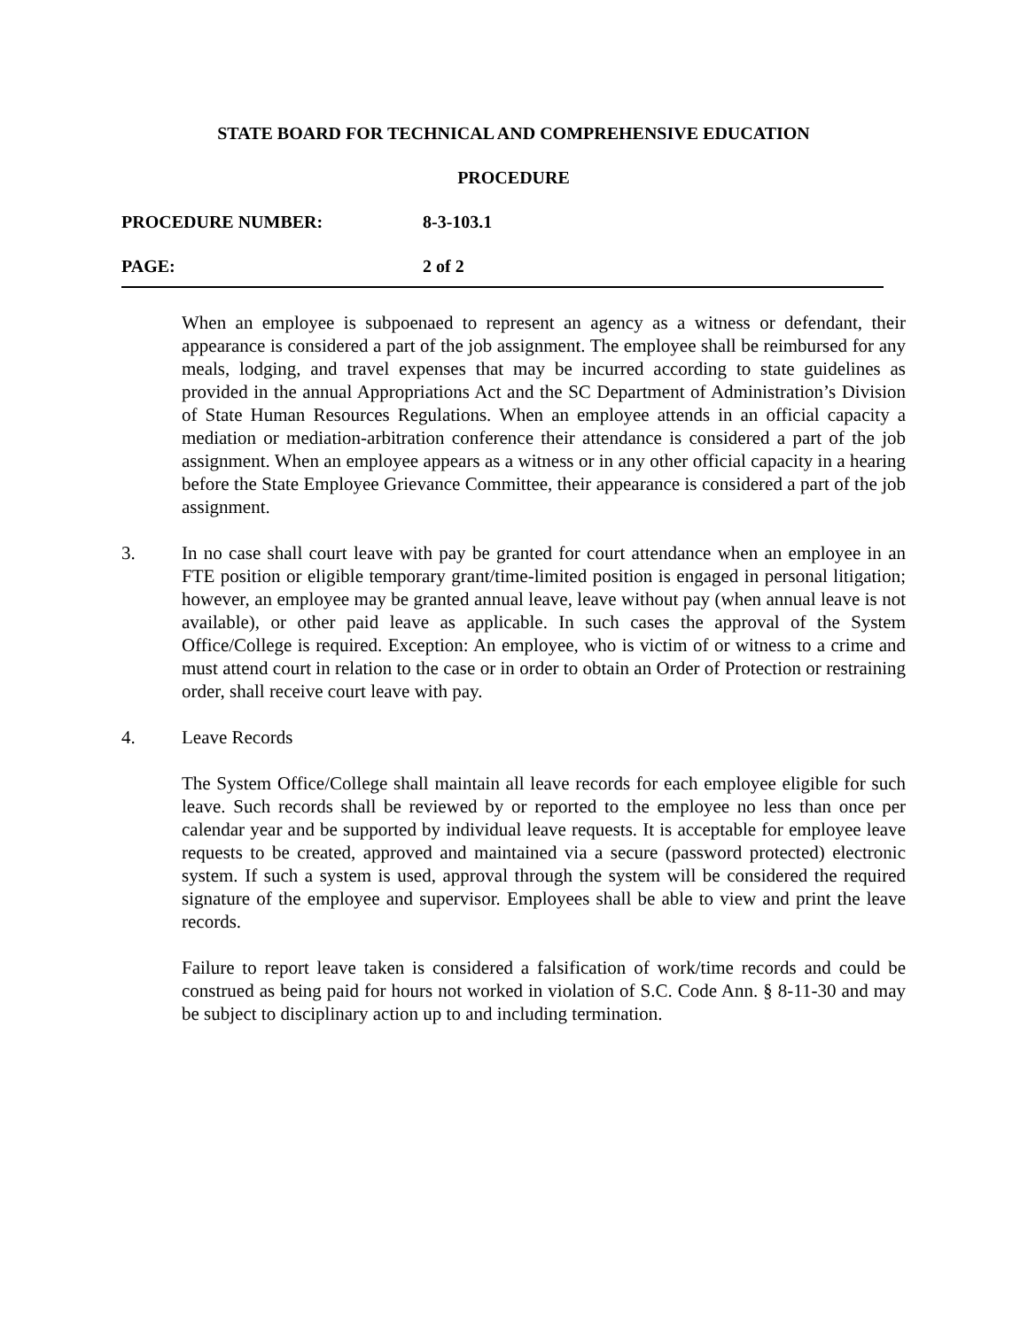STATE BOARD FOR TECHNICAL AND COMPREHENSIVE EDUCATION
PROCEDURE
PROCEDURE NUMBER: 8-3-103.1
PAGE: 2 of 2
When an employee is subpoenaed to represent an agency as a witness or defendant, their appearance is considered a part of the job assignment. The employee shall be reimbursed for any meals, lodging, and travel expenses that may be incurred according to state guidelines as provided in the annual Appropriations Act and the SC Department of Administration’s Division of State Human Resources Regulations. When an employee attends in an official capacity a mediation or mediation-arbitration conference their attendance is considered a part of the job assignment. When an employee appears as a witness or in any other official capacity in a hearing before the State Employee Grievance Committee, their appearance is considered a part of the job assignment.
3. In no case shall court leave with pay be granted for court attendance when an employee in an FTE position or eligible temporary grant/time-limited position is engaged in personal litigation; however, an employee may be granted annual leave, leave without pay (when annual leave is not available), or other paid leave as applicable. In such cases the approval of the System Office/College is required. Exception: An employee, who is victim of or witness to a crime and must attend court in relation to the case or in order to obtain an Order of Protection or restraining order, shall receive court leave with pay.
4. Leave Records
The System Office/College shall maintain all leave records for each employee eligible for such leave. Such records shall be reviewed by or reported to the employee no less than once per calendar year and be supported by individual leave requests. It is acceptable for employee leave requests to be created, approved and maintained via a secure (password protected) electronic system. If such a system is used, approval through the system will be considered the required signature of the employee and supervisor. Employees shall be able to view and print the leave records.
Failure to report leave taken is considered a falsification of work/time records and could be construed as being paid for hours not worked in violation of S.C. Code Ann. § 8-11-30 and may be subject to disciplinary action up to and including termination.